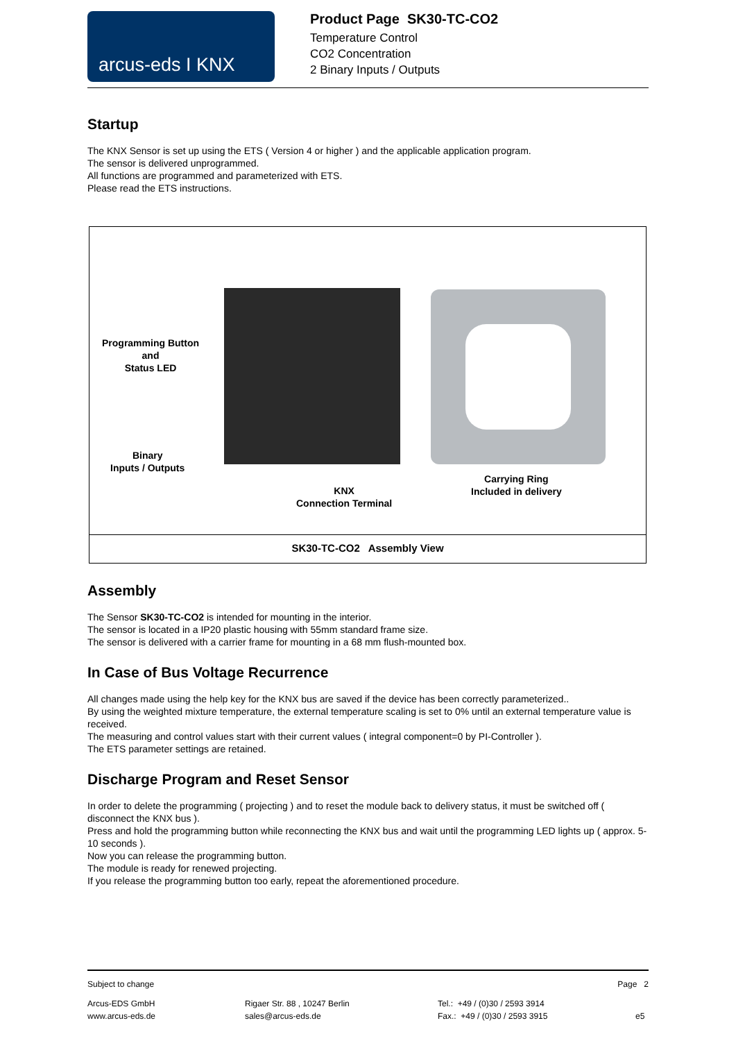arcus-eds I KNX
Product Page SK30-TC-CO2
Temperature Control
CO2 Concentration
2 Binary Inputs / Outputs
Startup
The KNX Sensor is set up using the ETS ( Version 4 or higher ) and the applicable application program.
The sensor is delivered unprogrammed.
All functions are programmed and parameterized with ETS.
Please read the ETS instructions.
Programming Button
and
Status LED
Binary
Inputs / Outputs
KNX
Connection Terminal
Carrying Ring
Included in delivery
SK30-TC-CO2 Assembly View
Assembly
The Sensor SK30-TC-CO2 is intended for mounting in the interior.
The sensor is located in a IP20 plastic housing with 55mm standard frame size.
The sensor is delivered with a carrier frame for mounting in a 68 mm flush-mounted box.
In Case of Bus Voltage Recurrence
All changes made using the help key for the KNX bus are saved if the device has been correctly parameterized..
By using the weighted mixture temperature, the external temperature scaling is set to 0% until an external temperature value is received.
The measuring and control values start with their current values ( integral component=0 by PI-Controller ).
The ETS parameter settings are retained.
Discharge Program and Reset Sensor
In order to delete the programming ( projecting ) and to reset the module back to delivery status, it must be switched off ( disconnect the KNX bus ).
Press and hold the programming button while reconnecting the KNX bus and wait until the programming LED lights up ( approx. 5-10 seconds ).
Now you can release the programming button.
The module is ready for renewed projecting.
If you release the programming button too early, repeat the aforementioned procedure.
Subject to change Page 2
Arcus-EDS GmbH
www.arcus-eds.de
Rigaer Str. 88 , 10247 Berlin
sales@arcus-eds.de
Tel.: +49 / (0)30 / 2593 3914
Fax.: +49 / (0)30 / 2593 3915
e5